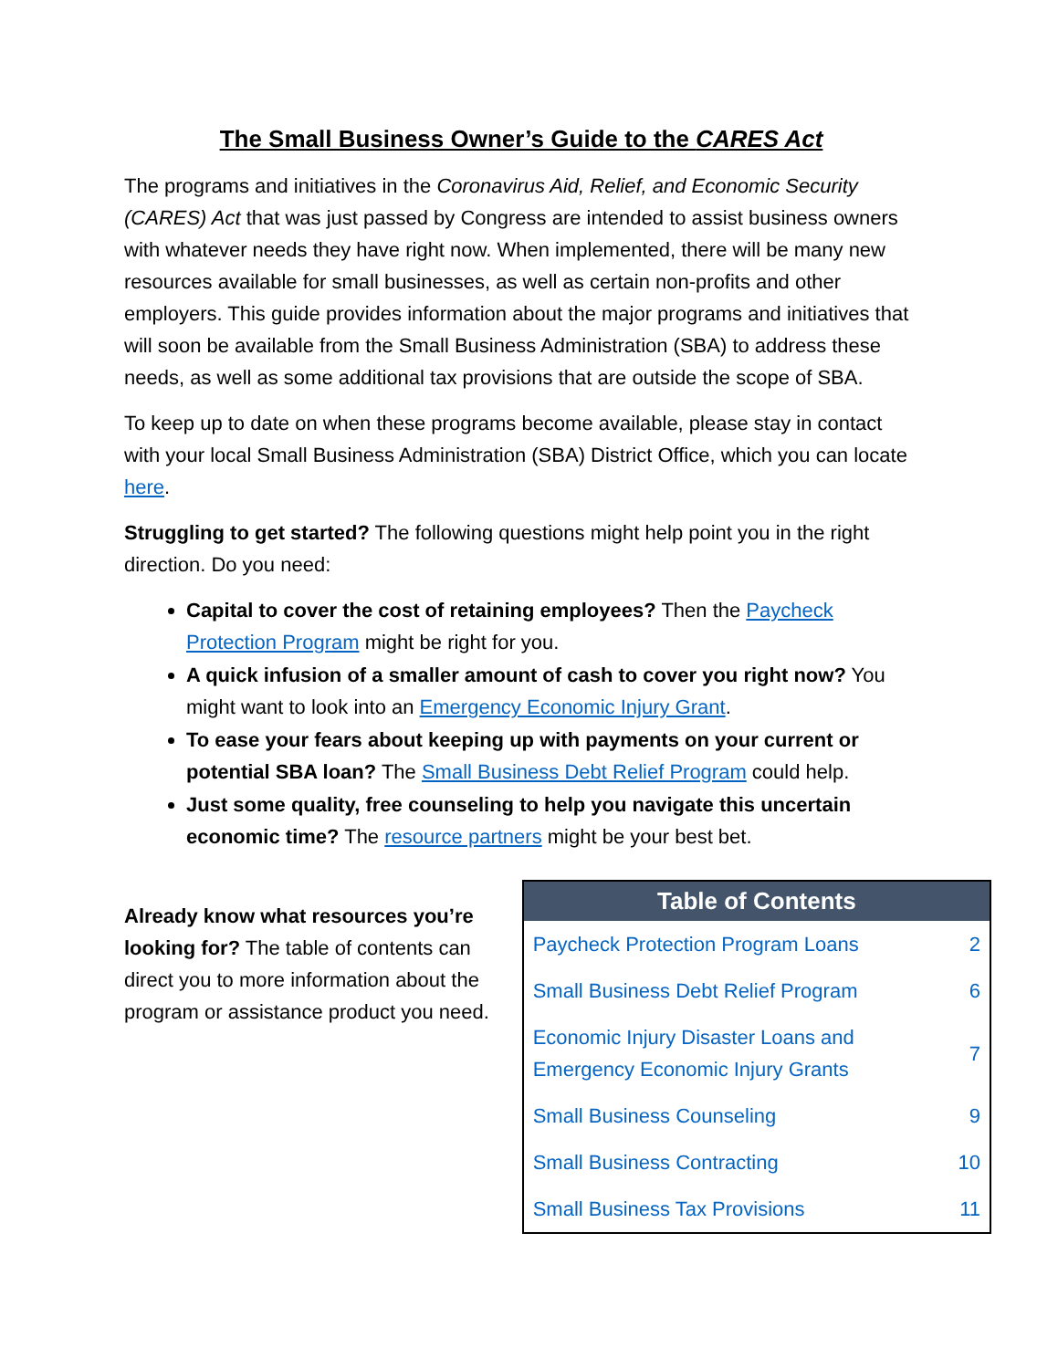The Small Business Owner’s Guide to the CARES Act
The programs and initiatives in the Coronavirus Aid, Relief, and Economic Security (CARES) Act that was just passed by Congress are intended to assist business owners with whatever needs they have right now. When implemented, there will be many new resources available for small businesses, as well as certain non-profits and other employers. This guide provides information about the major programs and initiatives that will soon be available from the Small Business Administration (SBA) to address these needs, as well as some additional tax provisions that are outside the scope of SBA.
To keep up to date on when these programs become available, please stay in contact with your local Small Business Administration (SBA) District Office, which you can locate here.
Struggling to get started? The following questions might help point you in the right direction. Do you need:
Capital to cover the cost of retaining employees? Then the Paycheck Protection Program might be right for you.
A quick infusion of a smaller amount of cash to cover you right now? You might want to look into an Emergency Economic Injury Grant.
To ease your fears about keeping up with payments on your current or potential SBA loan? The Small Business Debt Relief Program could help.
Just some quality, free counseling to help you navigate this uncertain economic time? The resource partners might be your best bet.
Already know what resources you’re looking for? The table of contents can direct you to more information about the program or assistance product you need.
| Table of Contents | |
| --- | --- |
| Paycheck Protection Program Loans | 2 |
| Small Business Debt Relief Program | 6 |
| Economic Injury Disaster Loans and Emergency Economic Injury Grants | 7 |
| Small Business Counseling | 9 |
| Small Business Contracting | 10 |
| Small Business Tax Provisions | 11 |